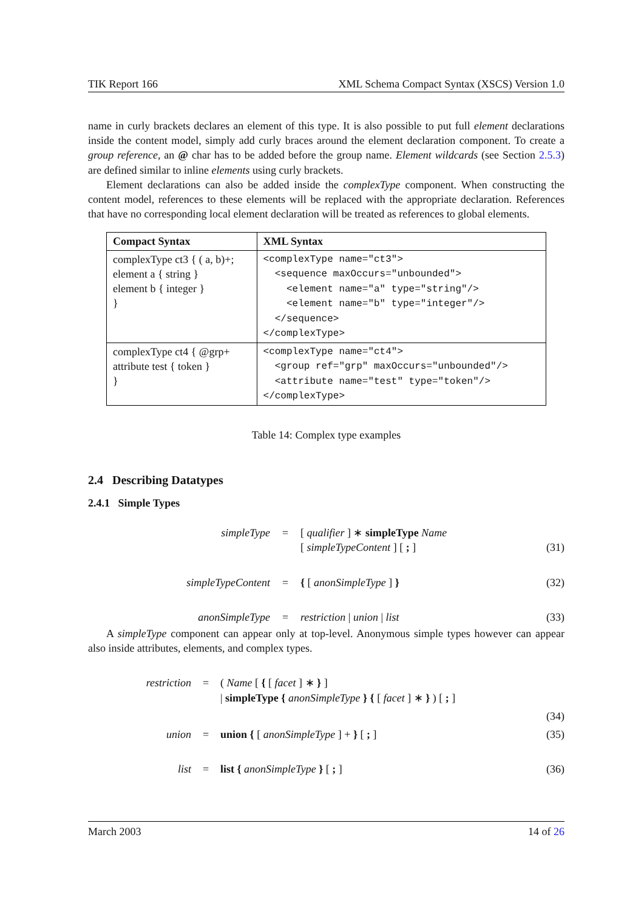TIK Report 166 XML Schema Compact Syntax (XSCS) Version 1.0
name in curly brackets declares an element of this type. It is also possible to put full element declarations inside the content model, simply add curly braces around the element declaration component. To create a group reference, an @ char has to be added before the group name. Element wildcards (see Section 2.5.3) are defined similar to inline elements using curly brackets.
Element declarations can also be added inside the complexType component. When constructing the content model, references to these elements will be replaced with the appropriate declaration. References that have no corresponding local element declaration will be treated as references to global elements.
| Compact Syntax | XML Syntax |
| --- | --- |
| complexType ct3 { ( a, b)+; element a { string } element b { integer } } | <complexType name="ct3"> <sequence maxOccurs="unbounded"> <element name="a" type="string"/> <element name="b" type="integer"/> </sequence> </complexType> |
| complexType ct4 { @grp+ attribute test { token } } | <complexType name="ct4"> <group ref="grp" maxOccurs="unbounded"/> <attribute name="test" type="token"/> </complexType> |
Table 14: Complex type examples
2.4 Describing Datatypes
2.4.1 Simple Types
| simpleType | = | [ qualifier ] ∗ simpleType Name [ simpleTypeContent ] [ ; ] | (31) |
| simpleTypeContent | = | { [ anonSimpleType ] } | (32) |
| anonSimpleType | = | restriction / union / list | (33) |
A simpleType component can appear only at top-level. Anonymous simple types however can appear also inside attributes, elements, and complex types.
| restriction | = | ( Name [ { [ facet ] ∗ } ] / simpleType { anonSimpleType } { [ facet ] ∗ } ) [ ; ] | |
| | | | (34) |
| union | = | union { [ anonSimpleType ] + } [ ; ] | (35) |
| list | = | list { anonSimpleType } [ ; ] | (36) |
March 2003 14 of 26